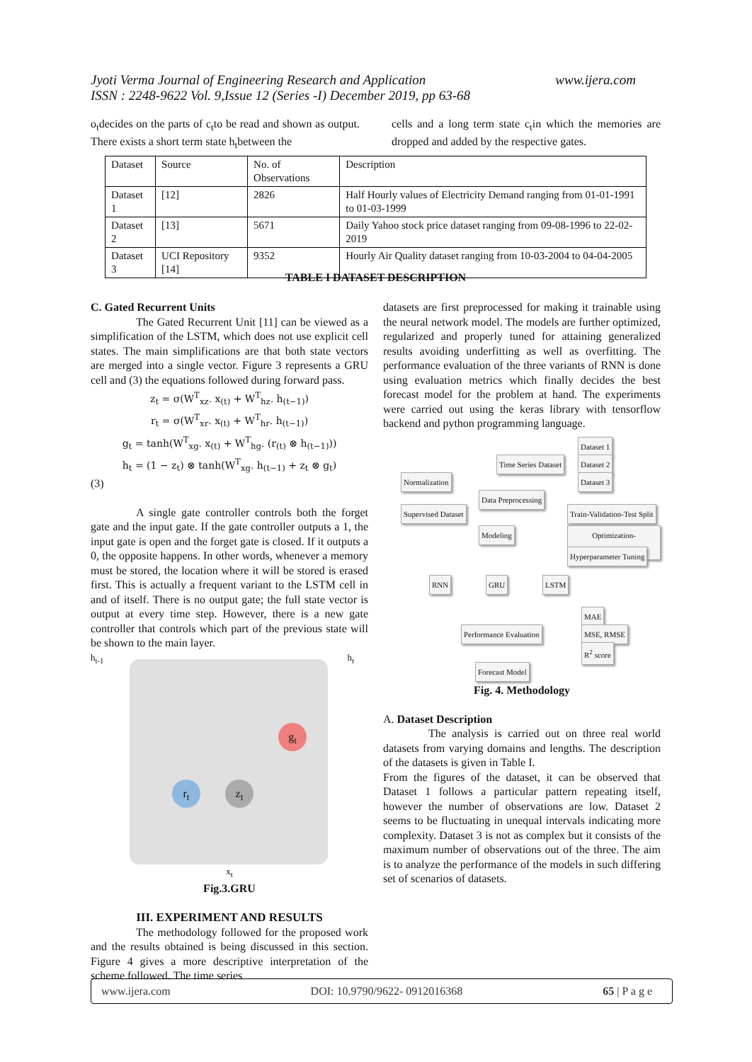www.ijera.com Jyoti Verma Journal of Engineering Research and Application
ISSN : 2248-9622 Vol. 9,Issue 12 (Series -I) December 2019, pp 63-68
o<sub>t</sub>decides on the parts of c<sub>t</sub>to be read and shown as output. There exists a short term state h<sub>t</sub>between the
cells and a long term state c<sub>t</sub>in which the memories are dropped and added by the respective gates.
| Dataset | Source | No. of Observations | Description |
| Dataset 1 | [12] | 2826 | Half Hourly values of Electricity Demand ranging from 01-01-1991 to 01-03-1999 |
| Dataset 2 | [13] | 5671 | Daily Yahoo stock price dataset ranging from 09-08-1996 to 22-02-2019 |
| Dataset 3 | UCI Repository [14] | 9352 | Hourly Air Quality dataset ranging from 10-03-2004 to 04-04-2005 |
TABLE I DATASET DESCRIPTION
C. Gated Recurrent Units
The Gated Recurrent Unit [11] can be viewed as a simplification of the LSTM, which does not use explicit cell states. The main simplifications are that both state vectors are merged into a single vector. Figure 3 represents a GRU cell and (3) the equations followed during forward pass.
z<sub>t</sub> = σ(W<sup>T</sup><sub>xz</sub>. x<sub>(t)</sub> + W<sup>T</sup><sub>hz</sub>. h<sub>(t−1)</sub>)
r<sub>t</sub> = σ(W<sup>T</sup><sub>xr</sub>. x<sub>(t)</sub> + W<sup>T</sup><sub>hr</sub>. h<sub>(t−1)</sub>)
g<sub>t</sub> = tanh(W<sup>T</sup><sub>xg</sub>. x<sub>(t)</sub> + W<sup>T</sup><sub>hg</sub>. (r<sub>(t)</sub> ⊗ h<sub>(t−1)</sub>))
h<sub>t</sub> = (1 − z<sub>t</sub>) ⊗ tanh(W<sup>T</sup><sub>xg</sub>. h<sub>(t−1)</sub> + z<sub>t</sub> ⊗ g<sub>t</sub>)
(3)
A single gate controller controls both the forget gate and the input gate. If the gate controller outputs a 1, the input gate is open and the forget gate is closed. If it outputs a 0, the opposite happens. In other words, whenever a memory must be stored, the location where it will be stored is erased first. This is actually a frequent variant to the LSTM cell in and of itself. There is no output gate; the full state vector is output at every time step. However, there is a new gate controller that controls which part of the previous state will be shown to the main layer.
h<sub>t-1</sub> h<sub>t</sub>
r<sub>t</sub> z<sub>t</sub>
g<sub>t</sub>
x<sub>t</sub>
Fig.3.GRU
III. EXPERIMENT AND RESULTS
The methodology followed for the proposed work and the results obtained is being discussed in this section. Figure 4 gives a more descriptive interpretation of the scheme followed. The time series
datasets are first preprocessed for making it trainable using the neural network model. The models are further optimized, regularized and properly tuned for attaining generalized results avoiding underfitting as well as overfitting. The performance evaluation of the three variants of RNN is done using evaluation metrics which finally decides the best forecast model for the problem at hand. The experiments were carried out using the keras library with tensorflow backend and python programming language.
Dataset 1
Time Series Dataset Dataset 2
Normalization Dataset 3
Data Preprocessing
Supervised Dataset Train-Validation-Test Split
Modeling Optimization-Regularization
Hyperparameter Tuning
RNN GRU LSTM
MAE
Performance Evaluation MSE, RMSE
R<sup>2</sup> score
Forecast Model
Fig. 4. Methodology
A. Dataset Description
The analysis is carried out on three real world datasets from varying domains and lengths. The description of the datasets is given in Table I.
From the figures of the dataset, it can be observed that Dataset 1 follows a particular pattern repeating itself, however the number of observations are low. Dataset 2 seems to be fluctuating in unequal intervals indicating more complexity. Dataset 3 is not as complex but it consists of the maximum number of observations out of the three. The aim is to analyze the performance of the models in such differing set of scenarios of datasets.
www.ijera.com DOI: 10.9790/9622- 0912016368 65 | P a g e